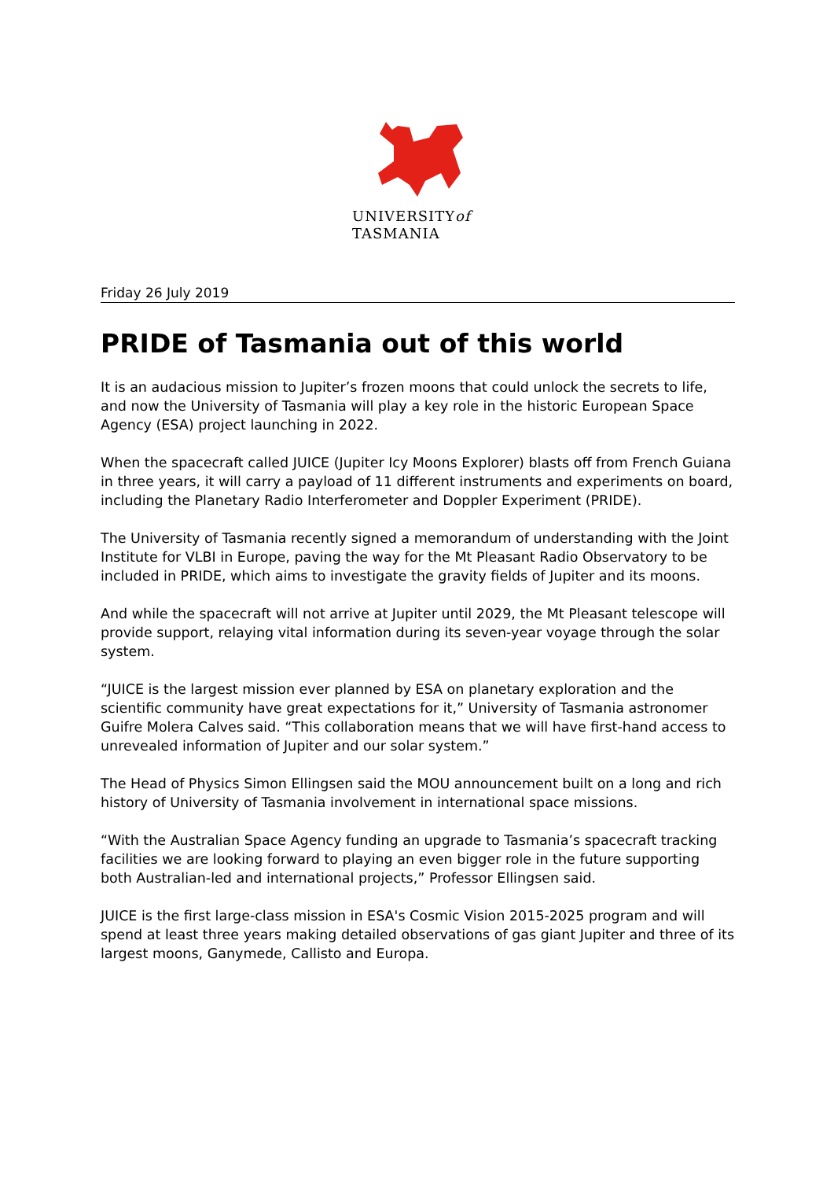UNIVERSITYof
TASMANIA
Friday 26 July 2019
PRIDE of Tasmania out of this world
It is an audacious mission to Jupiter’s frozen moons that could unlock the secrets to life, and now the University of Tasmania will play a key role in the historic European Space Agency (ESA) project launching in 2022.
When the spacecraft called JUICE (Jupiter Icy Moons Explorer) blasts off from French Guiana in three years, it will carry a payload of 11 different instruments and experiments on board, including the Planetary Radio Interferometer and Doppler Experiment (PRIDE).
The University of Tasmania recently signed a memorandum of understanding with the Joint Institute for VLBI in Europe, paving the way for the Mt Pleasant Radio Observatory to be included in PRIDE, which aims to investigate the gravity fields of Jupiter and its moons.
And while the spacecraft will not arrive at Jupiter until 2029, the Mt Pleasant telescope will provide support, relaying vital information during its seven-year voyage through the solar system.
“JUICE is the largest mission ever planned by ESA on planetary exploration and the scientific community have great expectations for it,” University of Tasmania astronomer Guifre Molera Calves said. “This collaboration means that we will have first-hand access to unrevealed information of Jupiter and our solar system.”
The Head of Physics Simon Ellingsen said the MOU announcement built on a long and rich history of University of Tasmania involvement in international space missions.
“With the Australian Space Agency funding an upgrade to Tasmania’s spacecraft tracking facilities we are looking forward to playing an even bigger role in the future supporting both Australian-led and international projects,” Professor Ellingsen said.
JUICE is the first large-class mission in ESA's Cosmic Vision 2015-2025 program and will spend at least three years making detailed observations of gas giant Jupiter and three of its largest moons, Ganymede, Callisto and Europa.